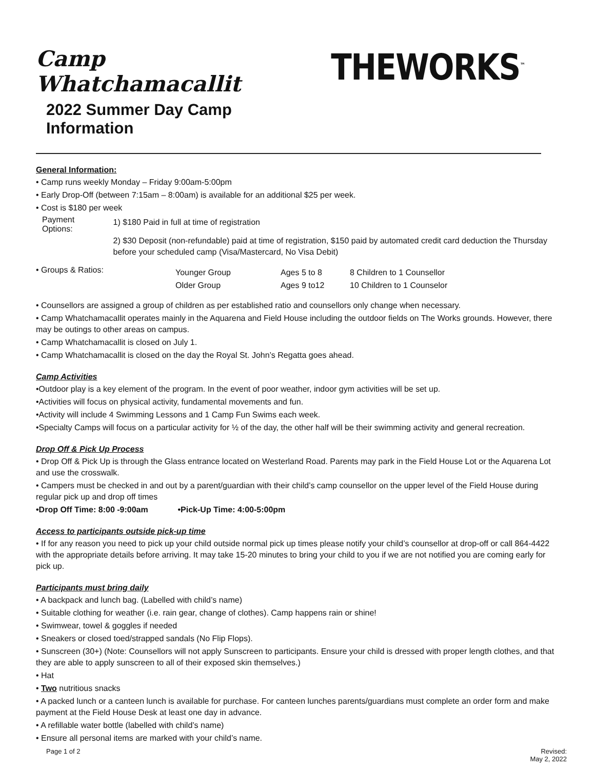Camp Whatchamacallit
2022 Summer Day Camp Information
THEWORKS<sup>™</sup>
General Information:
• Camp runs weekly Monday – Friday 9:00am-5:00pm
• Early Drop-Off (between 7:15am – 8:00am) is available for an additional $25 per week.
• Cost is $180 per week
Payment Options:
1) $180 Paid in full at time of registration
2) $30 Deposit (non-refundable) paid at time of registration, $150 paid by automated credit card deduction the Thursday before your scheduled camp (Visa/Mastercard, No Visa Debit)
• Groups & Ratios:
Younger Group
Older Group
Ages 5 to 8
Ages 9 to12
8 Children to 1 Counsellor
10 Children to 1 Counselor
• Counsellors are assigned a group of children as per established ratio and counsellors only change when necessary.
• Camp Whatchamacallit operates mainly in the Aquarena and Field House including the outdoor fields on The Works grounds. However, there may be outings to other areas on campus.
• Camp Whatchamacallit is closed on July 1.
• Camp Whatchamacallit is closed on the day the Royal St. John’s Regatta goes ahead.
Camp Activities
•Outdoor play is a key element of the program. In the event of poor weather, indoor gym activities will be set up.
•Activities will focus on physical activity, fundamental movements and fun.
•Activity will include 4 Swimming Lessons and 1 Camp Fun Swims each week.
•Specialty Camps will focus on a particular activity for ½ of the day, the other half will be their swimming activity and general recreation.
Drop Off & Pick Up Process
• Drop Off & Pick Up is through the Glass entrance located on Westerland Road. Parents may park in the Field House Lot or the Aquarena Lot and use the crosswalk.
• Campers must be checked in and out by a parent/guardian with their child’s camp counsellor on the upper level of the Field House during regular pick up and drop off times
•Drop Off Time: 8:00 -9:00am •Pick-Up Time: 4:00-5:00pm
Access to participants outside pick-up time
• If for any reason you need to pick up your child outside normal pick up times please notify your child’s counsellor at drop-off or call 864-4422 with the appropriate details before arriving. It may take 15-20 minutes to bring your child to you if we are not notified you are coming early for pick up.
Participants must bring daily
• A backpack and lunch bag. (Labelled with child’s name)
• Suitable clothing for weather (i.e. rain gear, change of clothes). Camp happens rain or shine!
• Swimwear, towel & goggles if needed
• Sneakers or closed toed/strapped sandals (No Flip Flops).
• Sunscreen (30+) (Note: Counsellors will not apply Sunscreen to participants. Ensure your child is dressed with proper length clothes, and that they are able to apply sunscreen to all of their exposed skin themselves.)
• Hat
• Two nutritious snacks
• A packed lunch or a canteen lunch is available for purchase. For canteen lunches parents/guardians must complete an order form and make payment at the Field House Desk at least one day in advance.
• A refillable water bottle (labelled with child’s name)
• Ensure all personal items are marked with your child’s name.
Page 1 of 2 Revised:
May 2, 2022